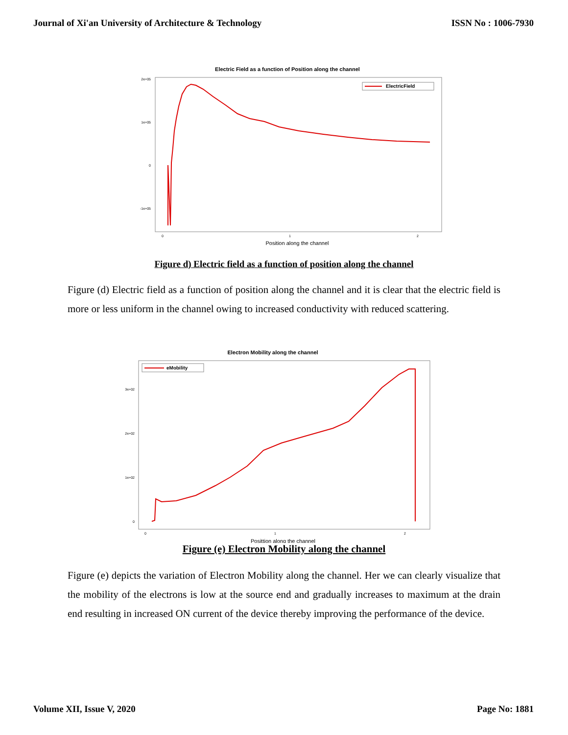Journal of Xi'an University of Architecture & Technology ISSN No : 1006-7930
Electric Field as a function of Position along the channel
2e+05
1e+05
0
-1e+05
0
1
2
ElectricField
Position along the channel
Figure d) Electric field as a function of position along the channel
Figure (d) Electric field as a function of position along the channel and it is clear that the electric field is more or less uniform in the channel owing to increased conductivity with reduced scattering.
Electron Mobility along the channel
3e+02
2e+02
1e+02
0
0
1
2
eMobility
Posittion along the channel
Figure (e) Electron Mobility along the channel
Figure (e) depicts the variation of Electron Mobility along the channel. Her we can clearly visualize that the mobility of the electrons is low at the source end and gradually increases to maximum at the drain end resulting in increased ON current of the device thereby improving the performance of the device.
Volume XII, Issue V, 2020 Page No: 1881